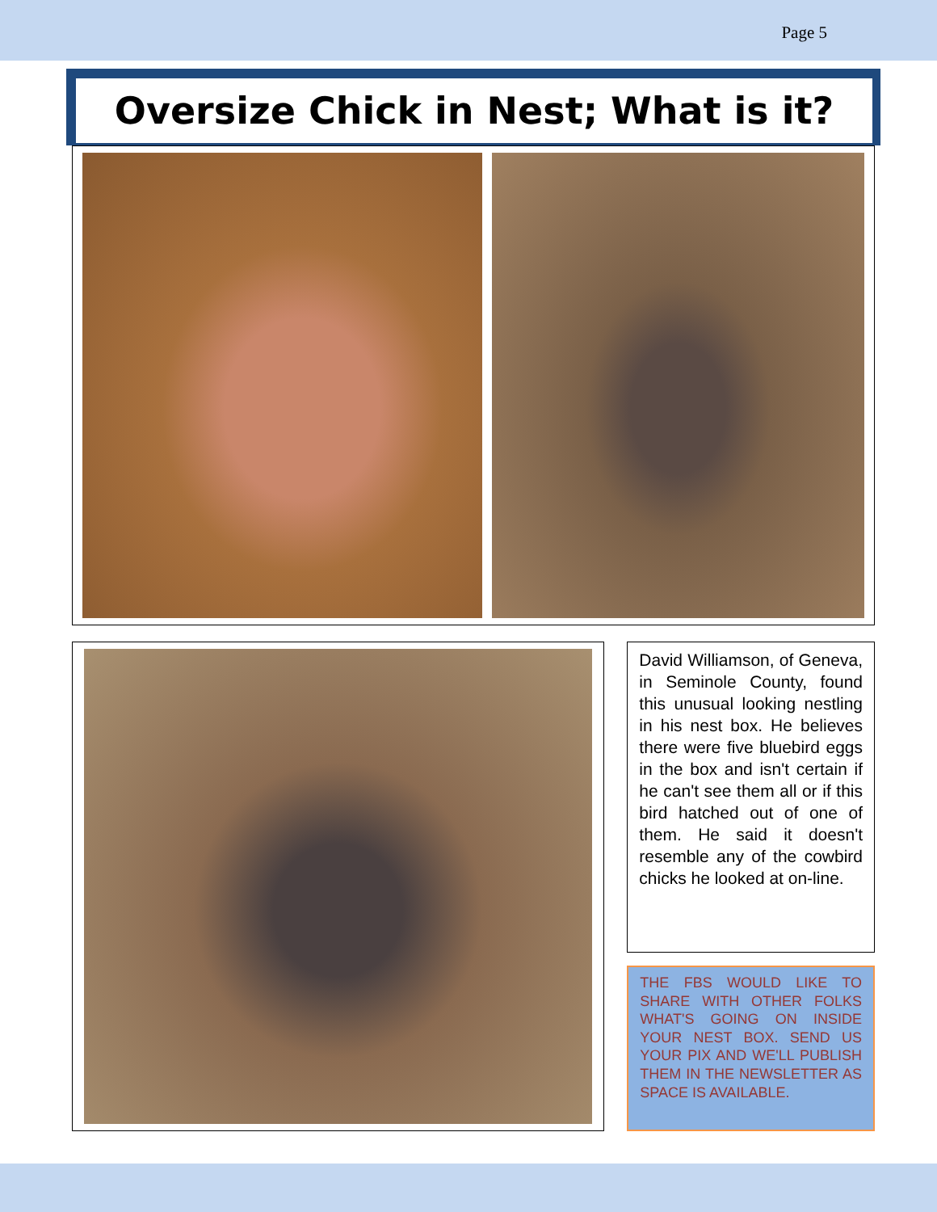Page 5
Oversize Chick in Nest; What is it?
David Williamson, of Geneva, in Seminole County, found this unusual looking nestling in his nest box. He believes there were five bluebird eggs in the box and isn't certain if he can't see them all or if this bird hatched out of one of them. He said it doesn't resemble any of the cowbird chicks he looked at on-line.
THE FBS WOULD LIKE TO SHARE WITH OTHER FOLKS WHAT'S GOING ON INSIDE YOUR NEST BOX. SEND US YOUR PIX AND WE'LL PUBLISH THEM IN THE NEWSLETTER AS SPACE IS AVAILABLE.